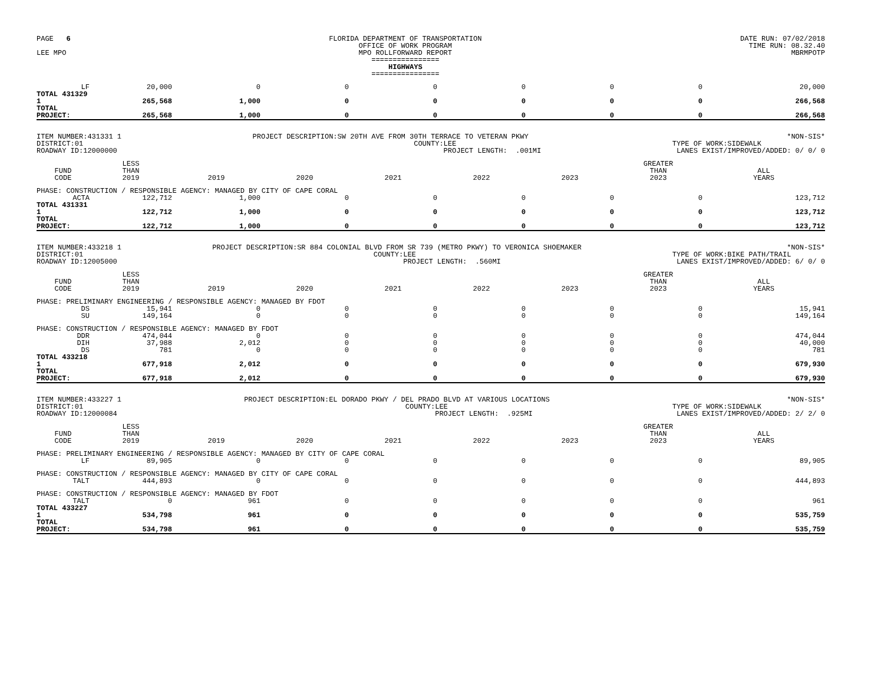PAGE 6
LEE MPO
FLORIDA DEPARTMENT OF TRANSPORTATION
OFFICE OF WORK PROGRAM
MPO ROLLFORWARD REPORT
================
HIGHWAYS
================
DATE RUN: 07/02/2018
TIME RUN: 08.32.40
MBRMPOTP
| LF | 20,000 | 0 | 0 | 0 | 0 | 0 | 0 | 20,000 |
| TOTAL 431329 1 | 265,568 | 1,000 | 0 | 0 | 0 | 0 | 0 | 266,568 |
| TOTAL PROJECT: | 265,568 | 1,000 | 0 | 0 | 0 | 0 | 0 | 266,568 |
ITEM NUMBER:431331 1
DISTRICT:01
ROADWAY ID:12000000
PROJECT DESCRIPTION:SW 20TH AVE FROM 30TH TERRACE TO VETERAN PKWY
COUNTY:LEE
PROJECT LENGTH: .001MI
*NON-SIS*
TYPE OF WORK:SIDEWALK
LANES EXIST/IMPROVED/ADDED: 0/ 0/ 0
| FUND CODE | LESS THAN 2019 | 2019 | 2020 | 2021 | 2022 | 2023 | GREATER THAN 2023 | ALL YEARS |
| --- | --- | --- | --- | --- | --- | --- | --- | --- |
| PHASE: CONSTRUCTION / RESPONSIBLE AGENCY: MANAGED BY CITY OF CAPE CORAL | | | | | | | | |
| ACTA | 122,712 | 1,000 | 0 | 0 | 0 | 0 | 0 | 123,712 |
| TOTAL 431331 1 | 122,712 | 1,000 | 0 | 0 | 0 | 0 | 0 | 123,712 |
| TOTAL PROJECT: | 122,712 | 1,000 | 0 | 0 | 0 | 0 | 0 | 123,712 |
ITEM NUMBER:433218 1
DISTRICT:01
ROADWAY ID:12005000
PROJECT DESCRIPTION:SR 884 COLONIAL BLVD FROM SR 739 (METRO PKWY) TO VERONICA SHOEMAKER
COUNTY:LEE
PROJECT LENGTH: .560MI
*NON-SIS*
TYPE OF WORK:BIKE PATH/TRAIL
LANES EXIST/IMPROVED/ADDED: 6/ 0/ 0
| FUND CODE | LESS THAN 2019 | 2019 | 2020 | 2021 | 2022 | 2023 | GREATER THAN 2023 | ALL YEARS |
| --- | --- | --- | --- | --- | --- | --- | --- | --- |
| PHASE: PRELIMINARY ENGINEERING / RESPONSIBLE AGENCY: MANAGED BY FDOT | | | | | | | | |
| DS | 15,941 | 0 | 0 | 0 | 0 | 0 | 0 | 15,941 |
| SU | 149,164 | 0 | 0 | 0 | 0 | 0 | 0 | 149,164 |
| PHASE: CONSTRUCTION / RESPONSIBLE AGENCY: MANAGED BY FDOT | | | | | | | | |
| DDR | 474,044 | 0 | 0 | 0 | 0 | 0 | 0 | 474,044 |
| DIH | 37,988 | 2,012 | 0 | 0 | 0 | 0 | 0 | 40,000 |
| DS | 781 | 0 | 0 | 0 | 0 | 0 | 0 | 781 |
| TOTAL 433218 1 | 677,918 | 2,012 | 0 | 0 | 0 | 0 | 0 | 679,930 |
| TOTAL PROJECT: | 677,918 | 2,012 | 0 | 0 | 0 | 0 | 0 | 679,930 |
ITEM NUMBER:433227 1
DISTRICT:01
ROADWAY ID:12000084
PROJECT DESCRIPTION:EL DORADO PKWY / DEL PRADO BLVD AT VARIOUS LOCATIONS
COUNTY:LEE
PROJECT LENGTH: .925MI
*NON-SIS*
TYPE OF WORK:SIDEWALK
LANES EXIST/IMPROVED/ADDED: 2/ 2/ 0
| FUND CODE | LESS THAN 2019 | 2019 | 2020 | 2021 | 2022 | 2023 | GREATER THAN 2023 | ALL YEARS |
| --- | --- | --- | --- | --- | --- | --- | --- | --- |
| PHASE: PRELIMINARY ENGINEERING / RESPONSIBLE AGENCY: MANAGED BY CITY OF CAPE CORAL | | | | | | | | |
| LF | 89,905 | 0 | 0 | 0 | 0 | 0 | 0 | 89,905 |
| PHASE: CONSTRUCTION / RESPONSIBLE AGENCY: MANAGED BY CITY OF CAPE CORAL | | | | | | | | |
| TALT | 444,893 | 0 | 0 | 0 | 0 | 0 | 0 | 444,893 |
| PHASE: CONSTRUCTION / RESPONSIBLE AGENCY: MANAGED BY FDOT | | | | | | | | |
| TALT | 0 | 961 | 0 | 0 | 0 | 0 | 0 | 961 |
| TOTAL 433227 1 | 534,798 | 961 | 0 | 0 | 0 | 0 | 0 | 535,759 |
| TOTAL PROJECT: | 534,798 | 961 | 0 | 0 | 0 | 0 | 0 | 535,759 |